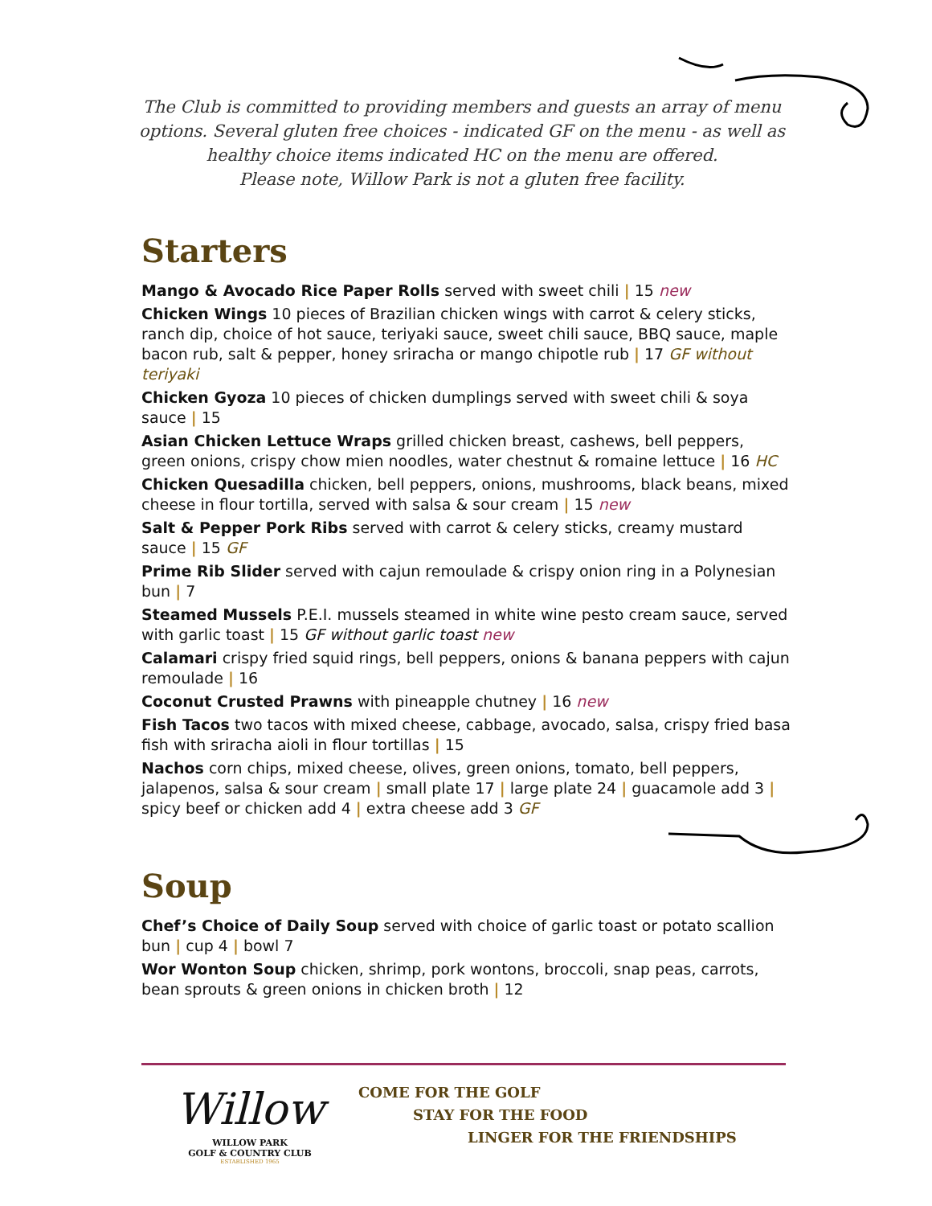The Club is committed to providing members and guests an array of menu options. Several gluten free choices - indicated GF on the menu - as well as healthy choice items indicated HC on the menu are offered.
Please note, Willow Park is not a gluten free facility.
Starters
Mango & Avocado Rice Paper Rolls served with sweet chili | 15 new
Chicken Wings 10 pieces of Brazilian chicken wings with carrot & celery sticks, ranch dip, choice of hot sauce, teriyaki sauce, sweet chili sauce, BBQ sauce, maple bacon rub, salt & pepper, honey sriracha or mango chipotle rub | 17 GF without teriyaki
Chicken Gyoza 10 pieces of chicken dumplings served with sweet chili & soya sauce | 15
Asian Chicken Lettuce Wraps grilled chicken breast, cashews, bell peppers, green onions, crispy chow mien noodles, water chestnut & romaine lettuce | 16 HC
Chicken Quesadilla chicken, bell peppers, onions, mushrooms, black beans, mixed cheese in flour tortilla, served with salsa & sour cream | 15 new
Salt & Pepper Pork Ribs served with carrot & celery sticks, creamy mustard sauce | 15 GF
Prime Rib Slider served with cajun remoulade & crispy onion ring in a Polynesian bun | 7
Steamed Mussels P.E.I. mussels steamed in white wine pesto cream sauce, served with garlic toast | 15 GF without garlic toast new
Calamari crispy fried squid rings, bell peppers, onions & banana peppers with cajun remoulade | 16
Coconut Crusted Prawns with pineapple chutney | 16 new
Fish Tacos two tacos with mixed cheese, cabbage, avocado, salsa, crispy fried basa fish with sriracha aioli in flour tortillas | 15
Nachos corn chips, mixed cheese, olives, green onions, tomato, bell peppers, jalapenos, salsa & sour cream | small plate 17 | large plate 24 | guacamole add 3 | spicy beef or chicken add 4 | extra cheese add 3 GF
Soup
Chef’s Choice of Daily Soup served with choice of garlic toast or potato scallion bun | cup 4 | bowl 7
Wor Wonton Soup chicken, shrimp, pork wontons, broccoli, snap peas, carrots, bean sprouts & green onions in chicken broth | 12
Willow
WILLOW PARK
GOLF & COUNTRY CLUB
ESTABLISHED 1965
COME FOR THE GOLF
STAY FOR THE FOOD
LINGER FOR THE FRIENDSHIPS